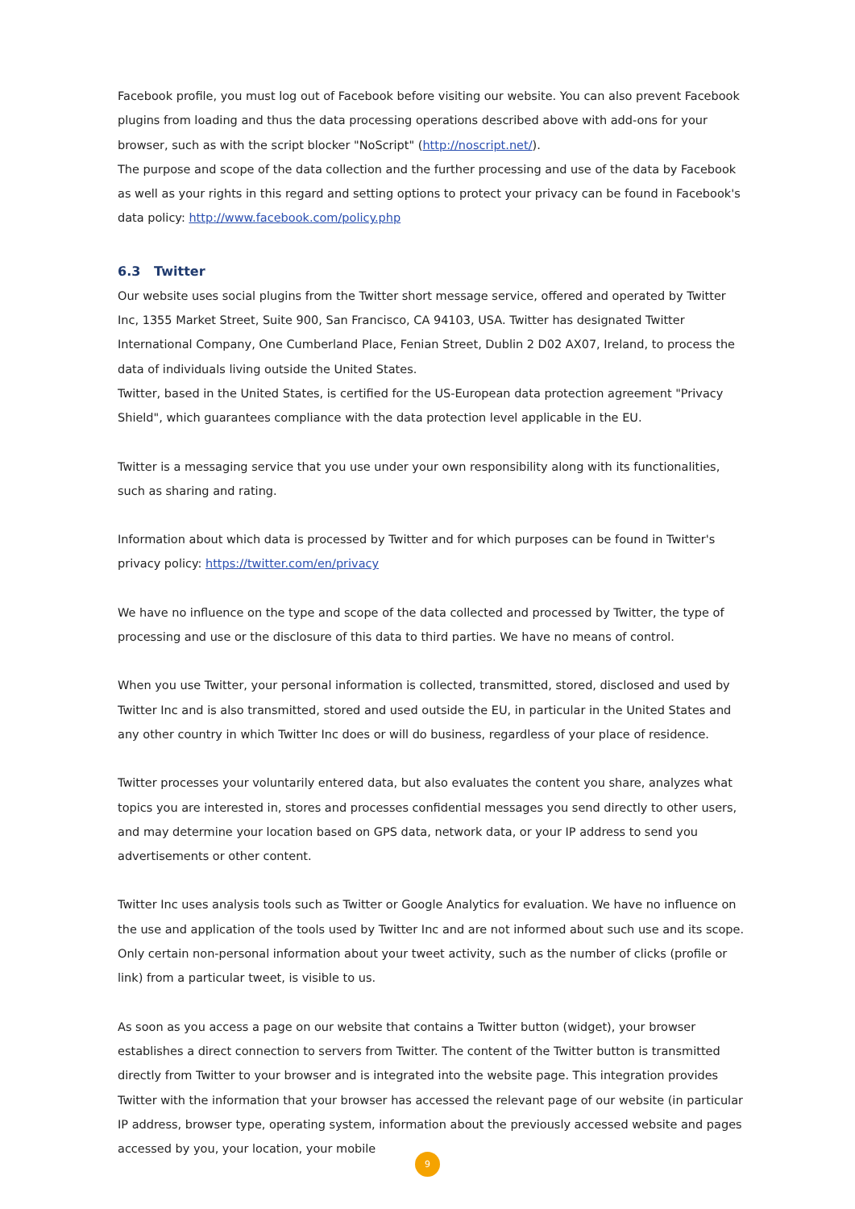Facebook profile, you must log out of Facebook before visiting our website. You can also prevent Facebook plugins from loading and thus the data processing operations described above with add-ons for your browser, such as with the script blocker "NoScript" (http://noscript.net/).
The purpose and scope of the data collection and the further processing and use of the data by Facebook as well as your rights in this regard and setting options to protect your privacy can be found in Facebook's data policy: http://www.facebook.com/policy.php
6.3 Twitter
Our website uses social plugins from the Twitter short message service, offered and operated by Twitter Inc, 1355 Market Street, Suite 900, San Francisco, CA 94103, USA. Twitter has designated Twitter International Company, One Cumberland Place, Fenian Street, Dublin 2 D02 AX07, Ireland, to process the data of individuals living outside the United States.
Twitter, based in the United States, is certified for the US-European data protection agreement "Privacy Shield", which guarantees compliance with the data protection level applicable in the EU.
Twitter is a messaging service that you use under your own responsibility along with its functionalities, such as sharing and rating.
Information about which data is processed by Twitter and for which purposes can be found in Twitter's privacy policy: https://twitter.com/en/privacy
We have no influence on the type and scope of the data collected and processed by Twitter, the type of processing and use or the disclosure of this data to third parties. We have no means of control.
When you use Twitter, your personal information is collected, transmitted, stored, disclosed and used by Twitter Inc and is also transmitted, stored and used outside the EU, in particular in the United States and any other country in which Twitter Inc does or will do business, regardless of your place of residence.
Twitter processes your voluntarily entered data, but also evaluates the content you share, analyzes what topics you are interested in, stores and processes confidential messages you send directly to other users, and may determine your location based on GPS data, network data, or your IP address to send you advertisements or other content.
Twitter Inc uses analysis tools such as Twitter or Google Analytics for evaluation. We have no influence on the use and application of the tools used by Twitter Inc and are not informed about such use and its scope. Only certain non-personal information about your tweet activity, such as the number of clicks (profile or link) from a particular tweet, is visible to us.
As soon as you access a page on our website that contains a Twitter button (widget), your browser establishes a direct connection to servers from Twitter. The content of the Twitter button is transmitted directly from Twitter to your browser and is integrated into the website page. This integration provides Twitter with the information that your browser has accessed the relevant page of our website (in particular IP address, browser type, operating system, information about the previously accessed website and pages accessed by you, your location, your mobile
9